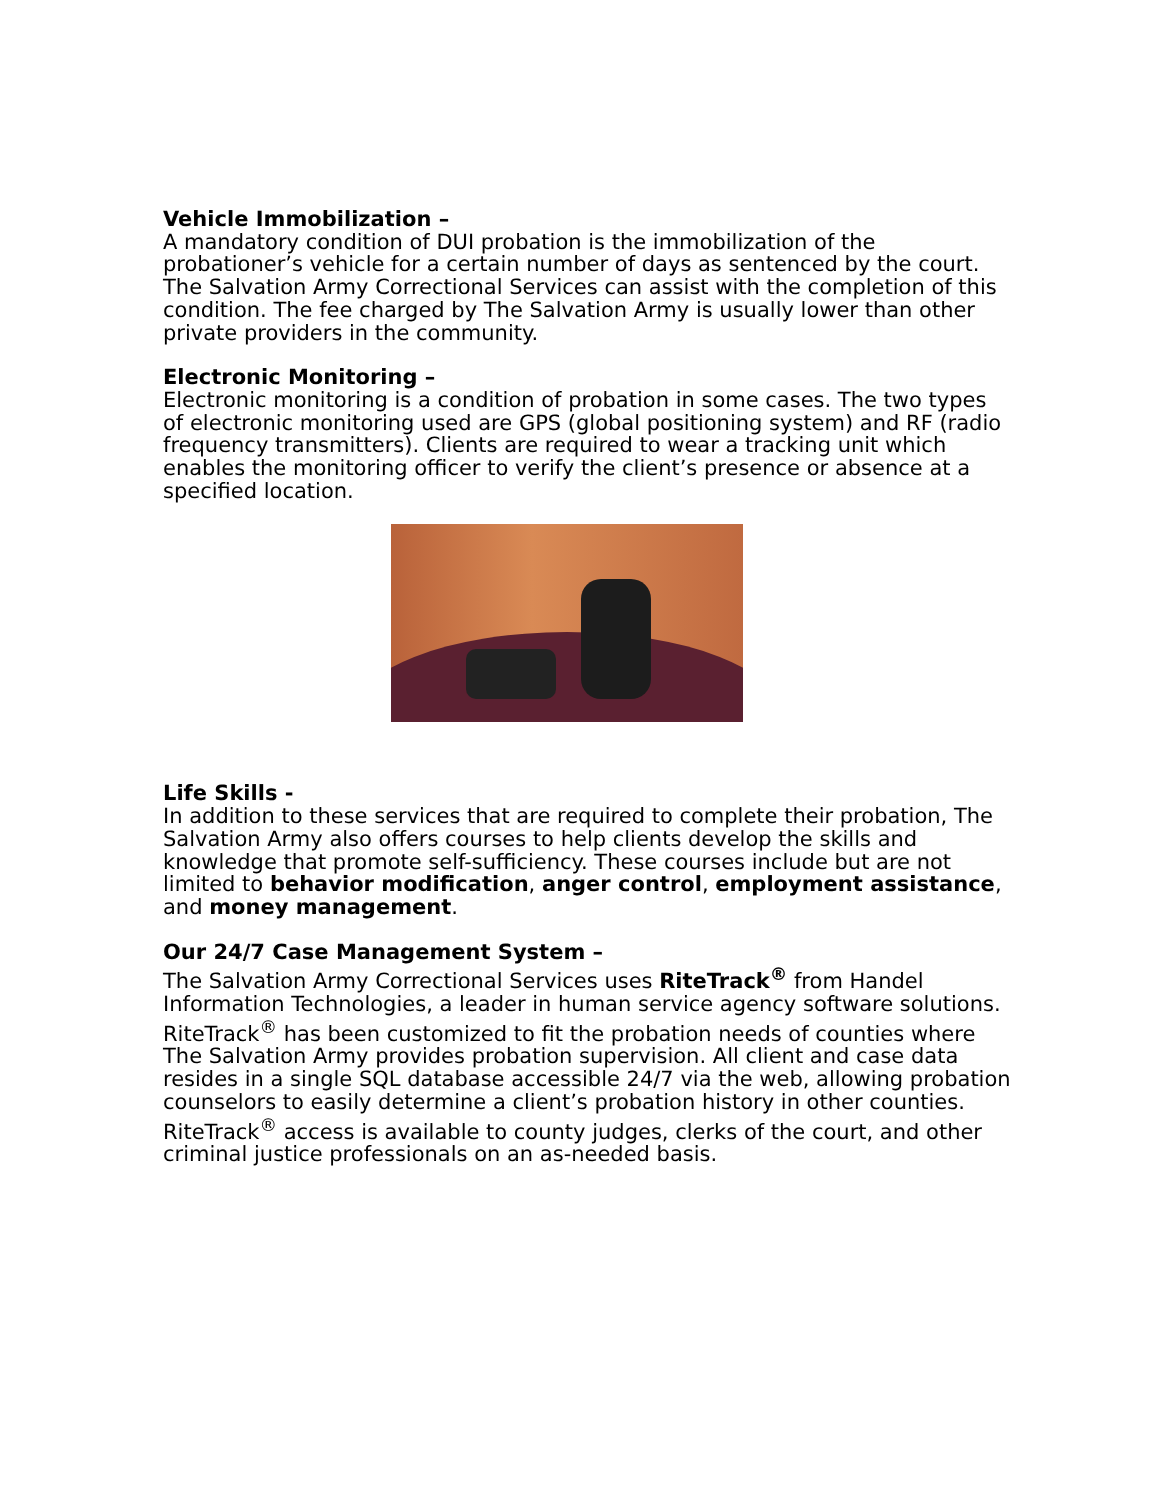Vehicle Immobilization –
A mandatory condition of DUI probation is the immobilization of the probationer’s vehicle for a certain number of days as sentenced by the court. The Salvation Army Correctional Services can assist with the completion of this condition. The fee charged by The Salvation Army is usually lower than other private providers in the community.
Electronic Monitoring –
Electronic monitoring is a condition of probation in some cases. The two types of electronic monitoring used are GPS (global positioning system) and RF (radio frequency transmitters). Clients are required to wear a tracking unit which enables the monitoring officer to verify the client’s presence or absence at a specified location.
Life Skills -
In addition to these services that are required to complete their probation, The Salvation Army also offers courses to help clients develop the skills and knowledge that promote self-sufficiency. These courses include but are not limited to behavior modification, anger control, employment assistance, and money management.
Our 24/7 Case Management System –
The Salvation Army Correctional Services uses RiteTrack<sup>®</sup> from Handel Information Technologies, a leader in human service agency software solutions. RiteTrack<sup>®</sup> has been customized to fit the probation needs of counties where The Salvation Army provides probation supervision. All client and case data resides in a single SQL database accessible 24/7 via the web, allowing probation counselors to easily determine a client’s probation history in other counties. RiteTrack<sup>®</sup> access is available to county judges, clerks of the court, and other criminal justice professionals on an as-needed basis.